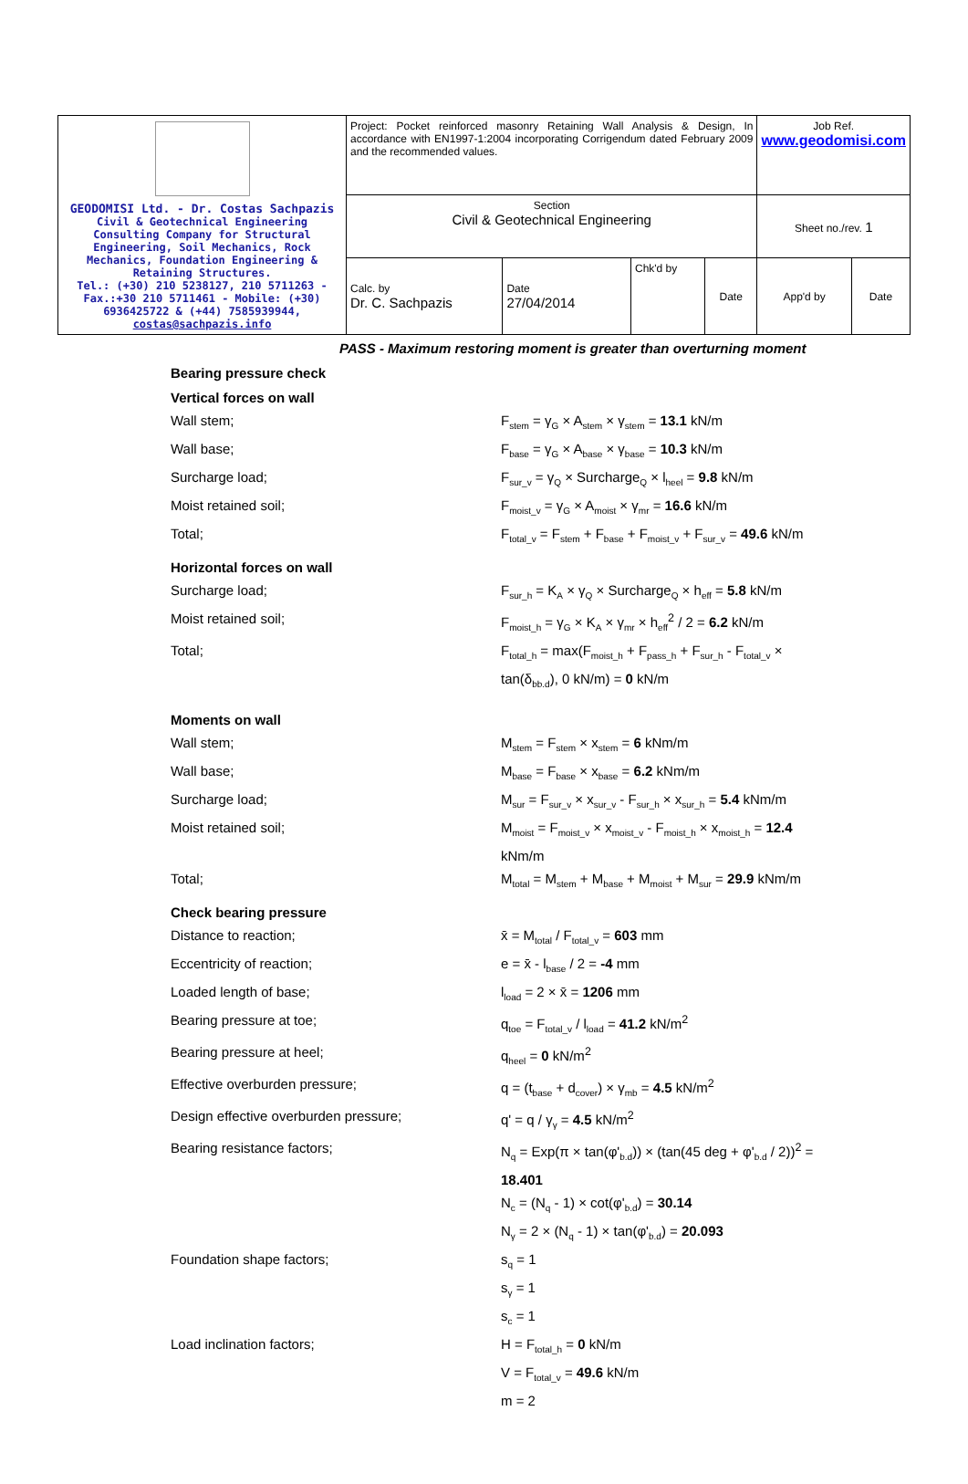| GEODOMISI Ltd. - Dr. Costas Sachpazis Civil & Geotechnical Engineering Consulting Company for Structural Engineering, Soil Mechanics, Rock Mechanics, Foundation Engineering & Retaining Structures. Tel.: (+30) 210 5238127, 210 5711263 - Fax.:+30 210 5711461 - Mobile: (+30) 6936425722 & (+44) 7585939944, costas@sachpazis.info | Project: Pocket reinforced masonry Retaining Wall Analysis & Design, In accordance with EN1997-1:2004 incorporating Corrigendum dated February 2009 and the recommended values. | | | | Job Ref. www.geodomisi.com | |
| | Section Civil & Geotechnical Engineering | | | | Sheet no./rev. 1 | |
| | Calc. by Dr. C. Sachpazis | Date 27/04/2014 | Chk'd by | Date | App'd by | Date |
PASS - Maximum restoring moment is greater than overturning moment
Bearing pressure check
Vertical forces on wall
Wall stem; F<sub>stem</sub> = γ<sub>G</sub> × A<sub>stem</sub> × γ<sub>stem</sub> = 13.1 kN/m
Wall base; F<sub>base</sub> = γ<sub>G</sub> × A<sub>base</sub> × γ<sub>base</sub> = 10.3 kN/m
Surcharge load; F<sub>sur_v</sub> = γ<sub>Q</sub> × Surcharge<sub>Q</sub> × l<sub>heel</sub> = 9.8 kN/m
Moist retained soil; F<sub>moist_v</sub> = γ<sub>G</sub> × A<sub>moist</sub> × γ<sub>mr</sub> = 16.6 kN/m
Total; F<sub>total_v</sub> = F<sub>stem</sub> + F<sub>base</sub> + F<sub>moist_v</sub> + F<sub>sur_v</sub> = 49.6 kN/m
Horizontal forces on wall
Surcharge load; F<sub>sur_h</sub> = K<sub>A</sub> × γ<sub>Q</sub> × Surcharge<sub>Q</sub> × h<sub>eff</sub> = 5.8 kN/m
Moist retained soil; F<sub>moist_h</sub> = γ<sub>G</sub> × K<sub>A</sub> × γ<sub>mr</sub> × h<sub>eff</sub><sup>2</sup> / 2 = 6.2 kN/m
Total; F<sub>total_h</sub> = max(F<sub>moist_h</sub> + F<sub>pass_h</sub> + F<sub>sur_h</sub> - F<sub>total_v</sub> × tan(δ<sub>bb.d</sub>), 0 kN/m) = 0 kN/m
Moments on wall
Wall stem; M<sub>stem</sub> = F<sub>stem</sub> × x<sub>stem</sub> = 6 kNm/m
Wall base; M<sub>base</sub> = F<sub>base</sub> × x<sub>base</sub> = 6.2 kNm/m
Surcharge load; M<sub>sur</sub> = F<sub>sur_v</sub> × x<sub>sur_v</sub> - F<sub>sur_h</sub> × x<sub>sur_h</sub> = 5.4 kNm/m
Moist retained soil; M<sub>moist</sub> = F<sub>moist_v</sub> × x<sub>moist_v</sub> - F<sub>moist_h</sub> × x<sub>moist_h</sub> = 12.4 kNm/m
Total; M<sub>total</sub> = M<sub>stem</sub> + M<sub>base</sub> + M<sub>moist</sub> + M<sub>sur</sub> = 29.9 kNm/m
Check bearing pressure
Distance to reaction; x̄ = M<sub>total</sub> / F<sub>total_v</sub> = 603 mm
Eccentricity of reaction; e = x̄ - l<sub>base</sub> / 2 = -4 mm
Loaded length of base; l<sub>load</sub> = 2 × x̄ = 1206 mm
Bearing pressure at toe; q<sub>toe</sub> = F<sub>total_v</sub> / l<sub>load</sub> = 41.2 kN/m<sup>2</sup>
Bearing pressure at heel; q<sub>heel</sub> = 0 kN/m<sup>2</sup>
Effective overburden pressure; q = (t<sub>base</sub> + d<sub>cover</sub>) × γ<sub>mb</sub> = 4.5 kN/m<sup>2</sup>
Design effective overburden pressure; q' = q / γ<sub>γ</sub> = 4.5 kN/m<sup>2</sup>
Bearing resistance factors; N<sub>q</sub> = Exp(π × tan(φ'<sub>b.d</sub>)) × (tan(45 deg + φ'<sub>b.d</sub> / 2))<sup>2</sup> = 18.401
N<sub>c</sub> = (N<sub>q</sub> - 1) × cot(φ'<sub>b.d</sub>) = 30.14
N<sub>γ</sub> = 2 × (N<sub>q</sub> - 1) × tan(φ'<sub>b.d</sub>) = 20.093
Foundation shape factors; s<sub>q</sub> = 1
s<sub>γ</sub> = 1
s<sub>c</sub> = 1
Load inclination factors; H = F<sub>total_h</sub> = 0 kN/m
V = F<sub>total_v</sub> = 49.6 kN/m
m = 2